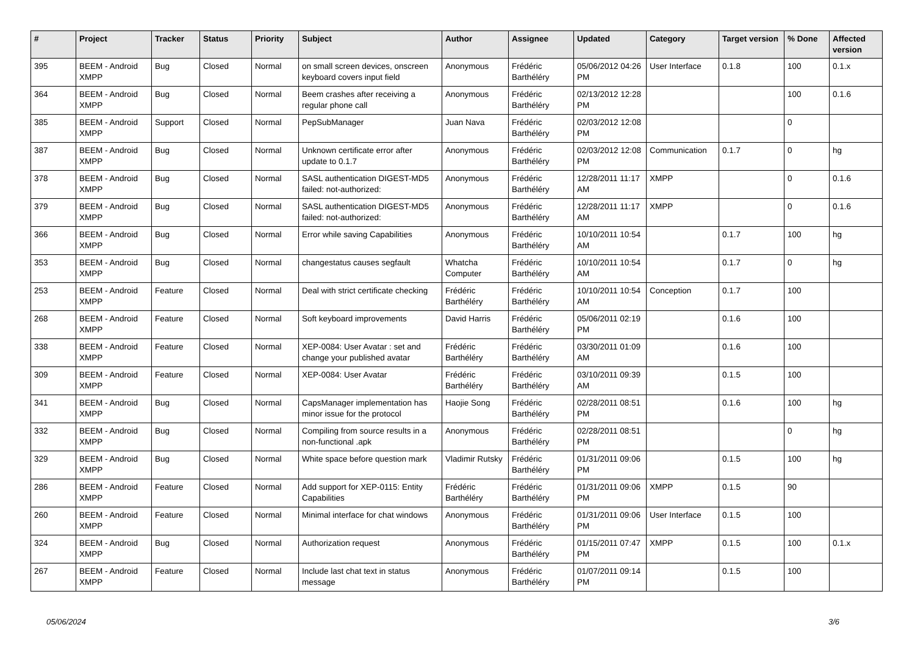| # | Project | Tracker | Status | Priority | Subject | Author | Assignee | Updated | Category | Target version | % Done | Affected version |
| --- | --- | --- | --- | --- | --- | --- | --- | --- | --- | --- | --- | --- |
| 395 | BEEM - Android XMPP | Bug | Closed | Normal | on small screen devices, onscreen keyboard covers input field | Anonymous | Frédéric Barthéléry | 05/06/2012 04:26 PM | User Interface | 0.1.8 | 100 | 0.1.x |
| 364 | BEEM - Android XMPP | Bug | Closed | Normal | Beem crashes after receiving a regular phone call | Anonymous | Frédéric Barthéléry | 02/13/2012 12:28 PM | | | 100 | 0.1.6 |
| 385 | BEEM - Android XMPP | Support | Closed | Normal | PepSubManager | Juan Nava | Frédéric Barthéléry | 02/03/2012 12:08 PM | | | 0 | |
| 387 | BEEM - Android XMPP | Bug | Closed | Normal | Unknown certificate error after update to 0.1.7 | Anonymous | Frédéric Barthéléry | 02/03/2012 12:08 PM | Communication | 0.1.7 | 0 | hg |
| 378 | BEEM - Android XMPP | Bug | Closed | Normal | SASL authentication DIGEST-MD5 failed: not-authorized: | Anonymous | Frédéric Barthéléry | 12/28/2011 11:17 AM | XMPP | | 0 | 0.1.6 |
| 379 | BEEM - Android XMPP | Bug | Closed | Normal | SASL authentication DIGEST-MD5 failed: not-authorized: | Anonymous | Frédéric Barthéléry | 12/28/2011 11:17 AM | XMPP | | 0 | 0.1.6 |
| 366 | BEEM - Android XMPP | Bug | Closed | Normal | Error while saving Capabilities | Anonymous | Frédéric Barthéléry | 10/10/2011 10:54 AM | | 0.1.7 | 100 | hg |
| 353 | BEEM - Android XMPP | Bug | Closed | Normal | changestatus causes segfault | Whatcha Computer | Frédéric Barthéléry | 10/10/2011 10:54 AM | | 0.1.7 | 0 | hg |
| 253 | BEEM - Android XMPP | Feature | Closed | Normal | Deal with strict certificate checking | Frédéric Barthéléry | Frédéric Barthéléry | 10/10/2011 10:54 AM | Conception | 0.1.7 | 100 | |
| 268 | BEEM - Android XMPP | Feature | Closed | Normal | Soft keyboard improvements | David Harris | Frédéric Barthéléry | 05/06/2011 02:19 PM | | 0.1.6 | 100 | |
| 338 | BEEM - Android XMPP | Feature | Closed | Normal | XEP-0084: User Avatar : set and change your published avatar | Frédéric Barthéléry | Frédéric Barthéléry | 03/30/2011 01:09 AM | | 0.1.6 | 100 | |
| 309 | BEEM - Android XMPP | Feature | Closed | Normal | XEP-0084: User Avatar | Frédéric Barthéléry | Frédéric Barthéléry | 03/10/2011 09:39 AM | | 0.1.5 | 100 | |
| 341 | BEEM - Android XMPP | Bug | Closed | Normal | CapsManager implementation has minor issue for the protocol | Haojie Song | Frédéric Barthéléry | 02/28/2011 08:51 PM | | 0.1.6 | 100 | hg |
| 332 | BEEM - Android XMPP | Bug | Closed | Normal | Compiling from source results in a non-functional .apk | Anonymous | Frédéric Barthéléry | 02/28/2011 08:51 PM | | | 0 | hg |
| 329 | BEEM - Android XMPP | Bug | Closed | Normal | White space before question mark | Vladimir Rutsky | Frédéric Barthéléry | 01/31/2011 09:06 PM | | 0.1.5 | 100 | hg |
| 286 | BEEM - Android XMPP | Feature | Closed | Normal | Add support for XEP-0115: Entity Capabilities | Frédéric Barthéléry | Frédéric Barthéléry | 01/31/2011 09:06 PM | XMPP | 0.1.5 | 90 | |
| 260 | BEEM - Android XMPP | Feature | Closed | Normal | Minimal interface for chat windows | Anonymous | Frédéric Barthéléry | 01/31/2011 09:06 PM | User Interface | 0.1.5 | 100 | |
| 324 | BEEM - Android XMPP | Bug | Closed | Normal | Authorization request | Anonymous | Frédéric Barthéléry | 01/15/2011 07:47 PM | XMPP | 0.1.5 | 100 | 0.1.x |
| 267 | BEEM - Android XMPP | Feature | Closed | Normal | Include last chat text in status message | Anonymous | Frédéric Barthéléry | 01/07/2011 09:14 PM | | 0.1.5 | 100 | |
05/06/2024 3/6